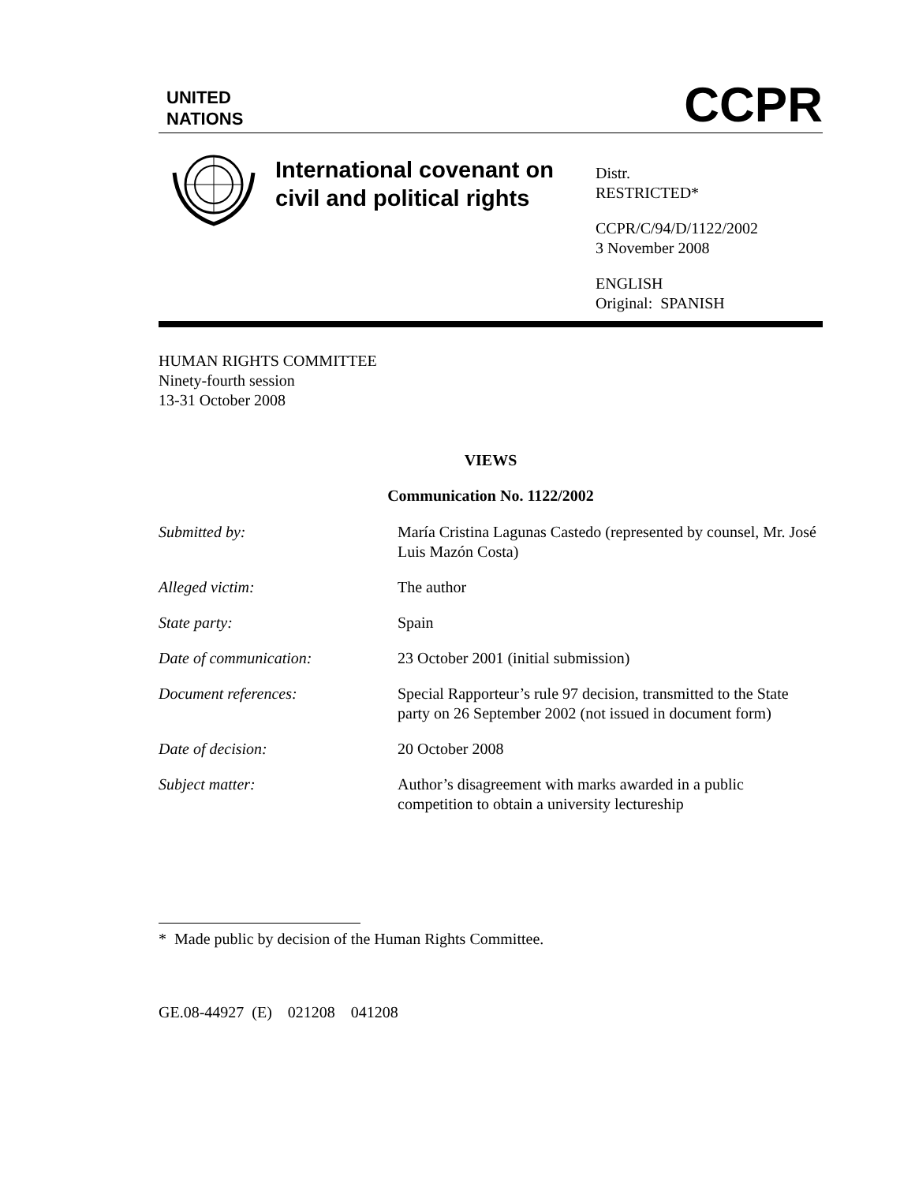UNITED
NATIONS
CCPR
International covenant on civil and political rights
Distr.
RESTRICTED*
CCPR/C/94/D/1122/2002
3 November 2008
ENGLISH
Original: SPANISH
HUMAN RIGHTS COMMITTEE
Ninety-fourth session
13-31 October 2008
VIEWS
Communication No. 1122/2002
| Submitted by: | María Cristina Lagunas Castedo (represented by counsel, Mr. José Luis Mazón Costa) |
| Alleged victim: | The author |
| State party: | Spain |
| Date of communication: | 23 October 2001 (initial submission) |
| Document references: | Special Rapporteur’s rule 97 decision, transmitted to the State party on 26 September 2002 (not issued in document form) |
| Date of decision: | 20 October 2008 |
| Subject matter: | Author’s disagreement with marks awarded in a public competition to obtain a university lectureship |
* Made public by decision of the Human Rights Committee.
GE.08-44927 (E) 021208 041208